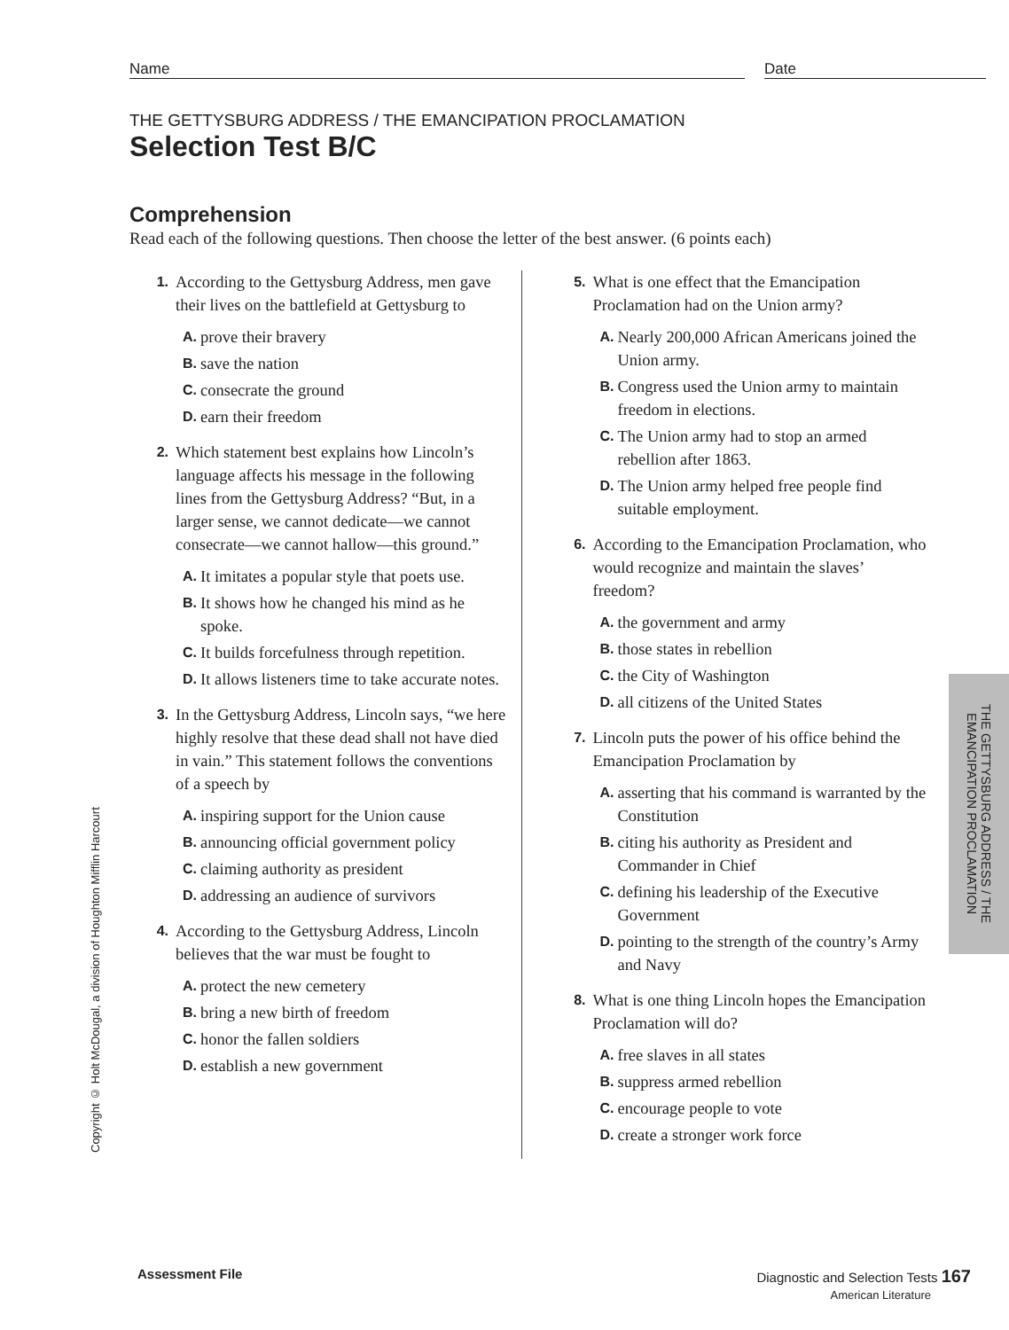Name Date
THE GETTYSBURG ADDRESS / THE EMANCIPATION PROCLAMATION
Selection Test B/C
Comprehension
Read each of the following questions. Then choose the letter of the best answer. (6 points each)
1. According to the Gettysburg Address, men gave their lives on the battlefield at Gettysburg to
A. prove their bravery
B. save the nation
C. consecrate the ground
D. earn their freedom
2. Which statement best explains how Lincoln’s language affects his message in the following lines from the Gettysburg Address? “But, in a larger sense, we cannot dedicate—we cannot consecrate—we cannot hallow—this ground.”
A. It imitates a popular style that poets use.
B. It shows how he changed his mind as he spoke.
C. It builds forcefulness through repetition.
D. It allows listeners time to take accurate notes.
3. In the Gettysburg Address, Lincoln says, “we here highly resolve that these dead shall not have died in vain.” This statement follows the conventions of a speech by
A. inspiring support for the Union cause
B. announcing official government policy
C. claiming authority as president
D. addressing an audience of survivors
4. According to the Gettysburg Address, Lincoln believes that the war must be fought to
A. protect the new cemetery
B. bring a new birth of freedom
C. honor the fallen soldiers
D. establish a new government
5. What is one effect that the Emancipation Proclamation had on the Union army?
A. Nearly 200,000 African Americans joined the Union army.
B. Congress used the Union army to maintain freedom in elections.
C. The Union army had to stop an armed rebellion after 1863.
D. The Union army helped free people find suitable employment.
6. According to the Emancipation Proclamation, who would recognize and maintain the slaves’ freedom?
A. the government and army
B. those states in rebellion
C. the City of Washington
D. all citizens of the United States
7. Lincoln puts the power of his office behind the Emancipation Proclamation by
A. asserting that his command is warranted by the Constitution
B. citing his authority as President and Commander in Chief
C. defining his leadership of the Executive Government
D. pointing to the strength of the country’s Army and Navy
8. What is one thing Lincoln hopes the Emancipation Proclamation will do?
A. free slaves in all states
B. suppress armed rebellion
C. encourage people to vote
D. create a stronger work force
THE GETTYSBURG ADDRESS / THE
EMANCIPATION PROCLAMATION
Copyright © Holt McDougal, a division of Houghton Mifflin Harcourt
Assessment File Diagnostic and Selection Tests 167
American Literature